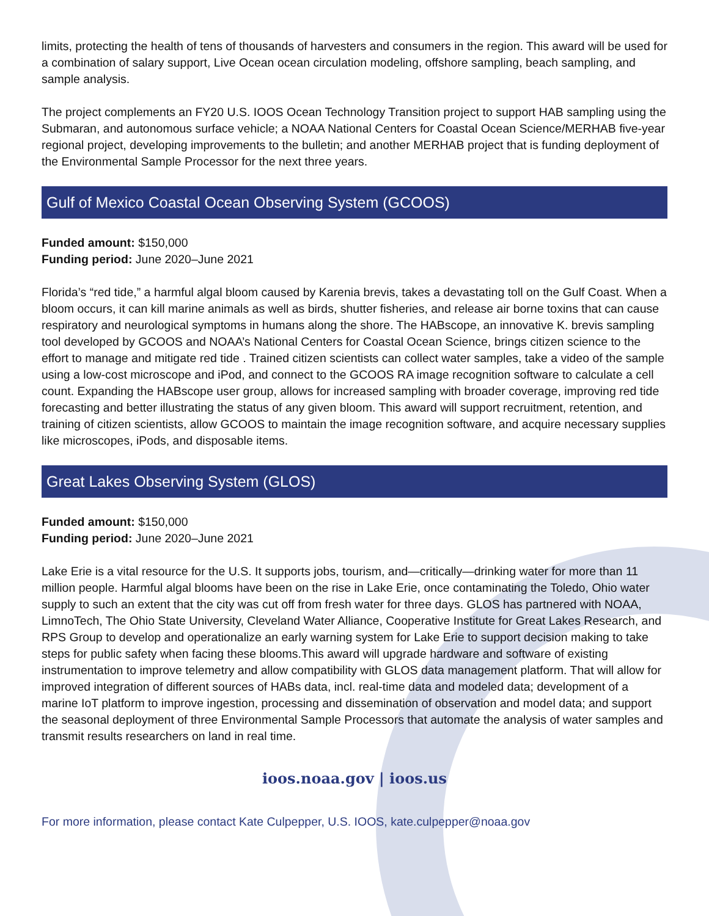limits, protecting the health of tens of thousands of harvesters and consumers in the region. This award will be used for a combination of salary support, Live Ocean ocean circulation modeling, offshore sampling, beach sampling, and sample analysis.
The project complements an FY20 U.S. IOOS Ocean Technology Transition project to support HAB sampling using the Submaran, and autonomous surface vehicle; a NOAA National Centers for Coastal Ocean Science/MERHAB five-year regional project, developing improvements to the bulletin; and another MERHAB project that is funding deployment of the Environmental Sample Processor for the next three years.
Gulf of Mexico Coastal Ocean Observing System (GCOOS)
Funded amount: $150,000
Funding period: June 2020–June 2021
Florida’s “red tide,” a harmful algal bloom caused by Karenia brevis, takes a devastating toll on the Gulf Coast. When a bloom occurs, it can kill marine animals as well as birds, shutter fisheries, and release air borne toxins that can cause respiratory and neurological symptoms in humans along the shore. The HABscope, an innovative K. brevis sampling tool developed by GCOOS and NOAA’s National Centers for Coastal Ocean Science, brings citizen science to the effort to manage and mitigate red tide . Trained citizen scientists can collect water samples, take a video of the sample using a low-cost microscope and iPod, and connect to the GCOOS RA image recognition software to calculate a cell count. Expanding the HABscope user group, allows for increased sampling with broader coverage, improving red tide forecasting and better illustrating the status of any given bloom. This award will support recruitment, retention, and training of citizen scientists, allow GCOOS to maintain the image recognition software, and acquire necessary supplies like microscopes, iPods, and disposable items.
Great Lakes Observing System (GLOS)
Funded amount: $150,000
Funding period: June 2020–June 2021
Lake Erie is a vital resource for the U.S. It supports jobs, tourism, and—critically—drinking water for more than 11 million people. Harmful algal blooms have been on the rise in Lake Erie, once contaminating the Toledo, Ohio water supply to such an extent that the city was cut off from fresh water for three days. GLOS has partnered with NOAA, LimnoTech, The Ohio State University, Cleveland Water Alliance, Cooperative Institute for Great Lakes Research, and RPS Group to develop and operationalize an early warning system for Lake Erie to support decision making to take steps for public safety when facing these blooms.This award will upgrade hardware and software of existing instrumentation to improve telemetry and allow compatibility with GLOS data management platform. That will allow for improved integration of different sources of HABs data, incl. real-time data and modeled data; development of a marine IoT platform to improve ingestion, processing and dissemination of observation and model data; and support the seasonal deployment of three Environmental Sample Processors that automate the analysis of water samples and transmit results researchers on land in real time.
ioos.noaa.gov | ioos.us
For more information, please contact Kate Culpepper, U.S. IOOS, kate.culpepper@noaa.gov